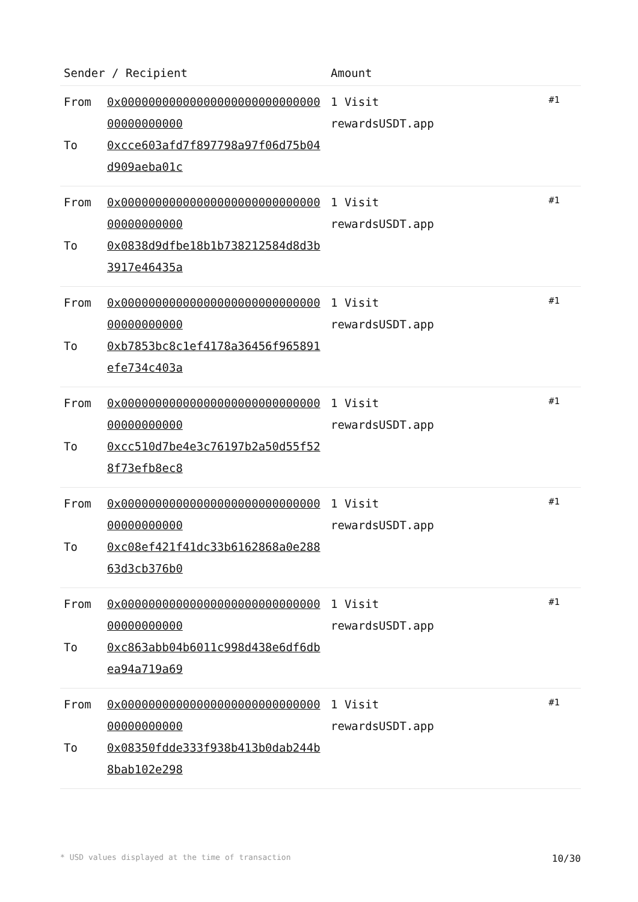| Sender / Recipient | | Amount | |
| --- | --- | --- | --- |
| From To | 0x0000000000000000000000000000000000000000 0xcce603afd7f897798a97f06d75b04d909aeba01c | 1 Visit rewardsUSDT.app | #1 |
| From To | 0x0000000000000000000000000000000000000000 0x0838d9dfbe18b1b738212584d8d3b3917e46435a | 1 Visit rewardsUSDT.app | #1 |
| From To | 0x0000000000000000000000000000000000000000 0xb7853bc8c1ef4178a36456f965891efe734c403a | 1 Visit rewardsUSDT.app | #1 |
| From To | 0x0000000000000000000000000000000000000000 0xcc510d7be4e3c76197b2a50d55f528f73efb8ec8 | 1 Visit rewardsUSDT.app | #1 |
| From To | 0x0000000000000000000000000000000000000000 0xc08ef421f41dc33b6162868a0e28863d3cb376b0 | 1 Visit rewardsUSDT.app | #1 |
| From To | 0x0000000000000000000000000000000000000000 0xc863abb04b6011c998d438e6df6dbea94a719a69 | 1 Visit rewardsUSDT.app | #1 |
| From To | 0x0000000000000000000000000000000000000000 0x08350fdde333f938b413b0dab244b8bab102e298 | 1 Visit rewardsUSDT.app | #1 |
* USD values displayed at the time of transaction 10/30